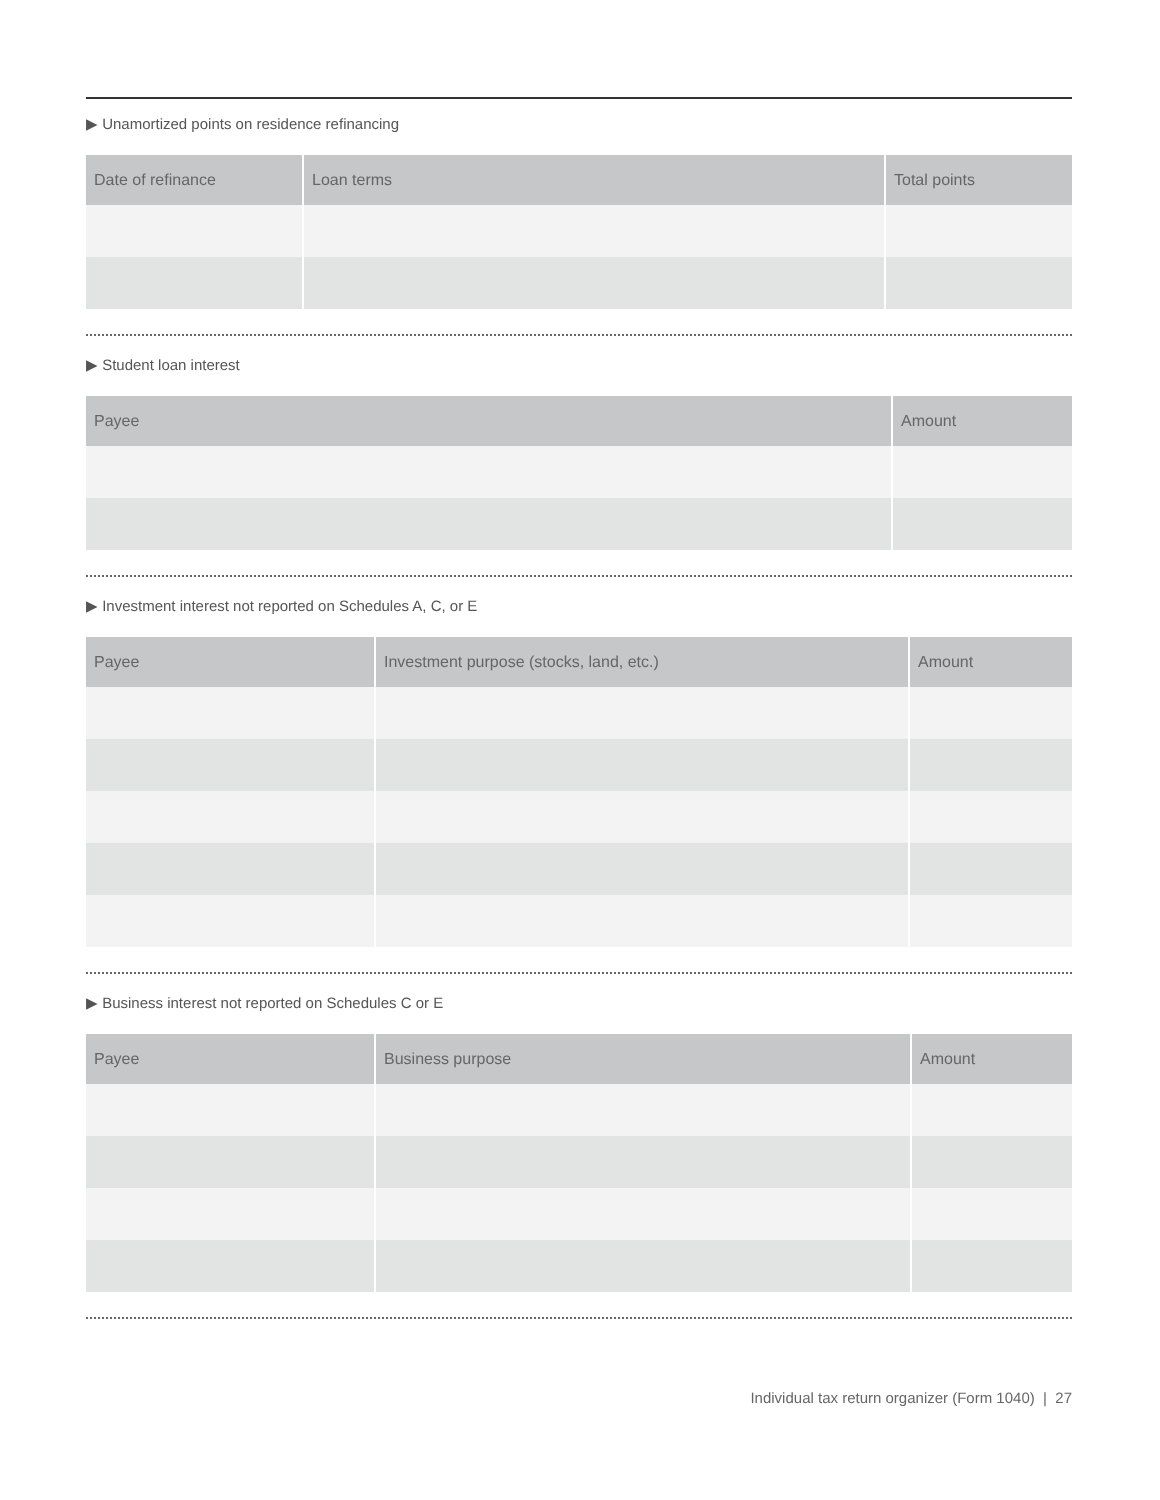▶ Unamortized points on residence refinancing
| Date of refinance | Loan terms | Total points |
| --- | --- | --- |
▶ Student loan interest
| Payee | Amount |
| --- | --- |
▶ Investment interest not reported on Schedules A, C, or E
| Payee | Investment purpose (stocks, land, etc.) | Amount |
| --- | --- | --- |
▶ Business interest not reported on Schedules C or E
| Payee | Business purpose | Amount |
| --- | --- | --- |
Individual tax return organizer (Form 1040) | 27